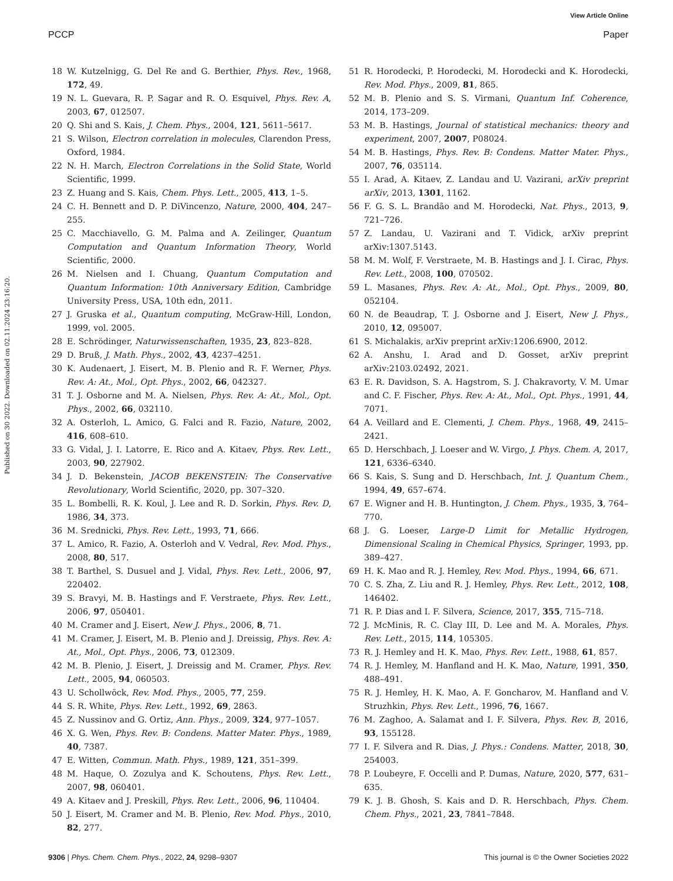View Article Online
PCCP Paper
Published on 30 2022. Downloaded on 02.11.2024 23:16:20.
18 W. Kutzelnigg, G. Del Re and G. Berthier, Phys. Rev., 1968, 172, 49.
19 N. L. Guevara, R. P. Sagar and R. O. Esquivel, Phys. Rev. A, 2003, 67, 012507.
20 Q. Shi and S. Kais, J. Chem. Phys., 2004, 121, 5611–5617.
21 S. Wilson, Electron correlation in molecules, Clarendon Press, Oxford, 1984.
22 N. H. March, Electron Correlations in the Solid State, World Scientific, 1999.
23 Z. Huang and S. Kais, Chem. Phys. Lett., 2005, 413, 1–5.
24 C. H. Bennett and D. P. DiVincenzo, Nature, 2000, 404, 247–255.
25 C. Macchiavello, G. M. Palma and A. Zeilinger, Quantum Computation and Quantum Information Theory, World Scientific, 2000.
26 M. Nielsen and I. Chuang, Quantum Computation and Quantum Information: 10th Anniversary Edition, Cambridge University Press, USA, 10th edn, 2011.
27 J. Gruska et al., Quantum computing, McGraw-Hill, London, 1999, vol. 2005.
28 E. Schrödinger, Naturwissenschaften, 1935, 23, 823–828.
29 D. Bruß, J. Math. Phys., 2002, 43, 4237–4251.
30 K. Audenaert, J. Eisert, M. B. Plenio and R. F. Werner, Phys. Rev. A: At., Mol., Opt. Phys., 2002, 66, 042327.
31 T. J. Osborne and M. A. Nielsen, Phys. Rev. A: At., Mol., Opt. Phys., 2002, 66, 032110.
32 A. Osterloh, L. Amico, G. Falci and R. Fazio, Nature, 2002, 416, 608–610.
33 G. Vidal, J. I. Latorre, E. Rico and A. Kitaev, Phys. Rev. Lett., 2003, 90, 227902.
34 J. D. Bekenstein, JACOB BEKENSTEIN: The Conservative Revolutionary, World Scientific, 2020, pp. 307–320.
35 L. Bombelli, R. K. Koul, J. Lee and R. D. Sorkin, Phys. Rev. D, 1986, 34, 373.
36 M. Srednicki, Phys. Rev. Lett., 1993, 71, 666.
37 L. Amico, R. Fazio, A. Osterloh and V. Vedral, Rev. Mod. Phys., 2008, 80, 517.
38 T. Barthel, S. Dusuel and J. Vidal, Phys. Rev. Lett., 2006, 97, 220402.
39 S. Bravyi, M. B. Hastings and F. Verstraete, Phys. Rev. Lett., 2006, 97, 050401.
40 M. Cramer and J. Eisert, New J. Phys., 2006, 8, 71.
41 M. Cramer, J. Eisert, M. B. Plenio and J. Dreissig, Phys. Rev. A: At., Mol., Opt. Phys., 2006, 73, 012309.
42 M. B. Plenio, J. Eisert, J. Dreissig and M. Cramer, Phys. Rev. Lett., 2005, 94, 060503.
43 U. Schollwöck, Rev. Mod. Phys., 2005, 77, 259.
44 S. R. White, Phys. Rev. Lett., 1992, 69, 2863.
45 Z. Nussinov and G. Ortiz, Ann. Phys., 2009, 324, 977–1057.
46 X. G. Wen, Phys. Rev. B: Condens. Matter Mater. Phys., 1989, 40, 7387.
47 E. Witten, Commun. Math. Phys., 1989, 121, 351–399.
48 M. Haque, O. Zozulya and K. Schoutens, Phys. Rev. Lett., 2007, 98, 060401.
49 A. Kitaev and J. Preskill, Phys. Rev. Lett., 2006, 96, 110404.
50 J. Eisert, M. Cramer and M. B. Plenio, Rev. Mod. Phys., 2010, 82, 277.
51 R. Horodecki, P. Horodecki, M. Horodecki and K. Horodecki, Rev. Mod. Phys., 2009, 81, 865.
52 M. B. Plenio and S. S. Virmani, Quantum Inf. Coherence, 2014, 173–209.
53 M. B. Hastings, Journal of statistical mechanics: theory and experiment, 2007, 2007, P08024.
54 M. B. Hastings, Phys. Rev. B: Condens. Matter Mater. Phys., 2007, 76, 035114.
55 I. Arad, A. Kitaev, Z. Landau and U. Vazirani, arXiv preprint arXiv, 2013, 1301, 1162.
56 F. G. S. L. Brandão and M. Horodecki, Nat. Phys., 2013, 9, 721–726.
57 Z. Landau, U. Vazirani and T. Vidick, arXiv preprint arXiv:1307.5143.
58 M. M. Wolf, F. Verstraete, M. B. Hastings and J. I. Cirac, Phys. Rev. Lett., 2008, 100, 070502.
59 L. Masanes, Phys. Rev. A: At., Mol., Opt. Phys., 2009, 80, 052104.
60 N. de Beaudrap, T. J. Osborne and J. Eisert, New J. Phys., 2010, 12, 095007.
61 S. Michalakis, arXiv preprint arXiv:1206.6900, 2012.
62 A. Anshu, I. Arad and D. Gosset, arXiv preprint arXiv:2103.02492, 2021.
63 E. R. Davidson, S. A. Hagstrom, S. J. Chakravorty, V. M. Umar and C. F. Fischer, Phys. Rev. A: At., Mol., Opt. Phys., 1991, 44, 7071.
64 A. Veillard and E. Clementi, J. Chem. Phys., 1968, 49, 2415–2421.
65 D. Herschbach, J. Loeser and W. Virgo, J. Phys. Chem. A, 2017, 121, 6336–6340.
66 S. Kais, S. Sung and D. Herschbach, Int. J. Quantum Chem., 1994, 49, 657–674.
67 E. Wigner and H. B. Huntington, J. Chem. Phys., 1935, 3, 764–770.
68 J. G. Loeser, Large-D Limit for Metallic Hydrogen, Dimensional Scaling in Chemical Physics, Springer, 1993, pp. 389–427.
69 H. K. Mao and R. J. Hemley, Rev. Mod. Phys., 1994, 66, 671.
70 C. S. Zha, Z. Liu and R. J. Hemley, Phys. Rev. Lett., 2012, 108, 146402.
71 R. P. Dias and I. F. Silvera, Science, 2017, 355, 715–718.
72 J. McMinis, R. C. Clay III, D. Lee and M. A. Morales, Phys. Rev. Lett., 2015, 114, 105305.
73 R. J. Hemley and H. K. Mao, Phys. Rev. Lett., 1988, 61, 857.
74 R. J. Hemley, M. Hanfland and H. K. Mao, Nature, 1991, 350, 488–491.
75 R. J. Hemley, H. K. Mao, A. F. Goncharov, M. Hanfland and V. Struzhkin, Phys. Rev. Lett., 1996, 76, 1667.
76 M. Zaghoo, A. Salamat and I. F. Silvera, Phys. Rev. B, 2016, 93, 155128.
77 I. F. Silvera and R. Dias, J. Phys.: Condens. Matter, 2018, 30, 254003.
78 P. Loubeyre, F. Occelli and P. Dumas, Nature, 2020, 577, 631–635.
79 K. J. B. Ghosh, S. Kais and D. R. Herschbach, Phys. Chem. Chem. Phys., 2021, 23, 7841–7848.
9306 | Phys. Chem. Chem. Phys., 2022, 24, 9298–9307 This journal is © the Owner Societies 2022